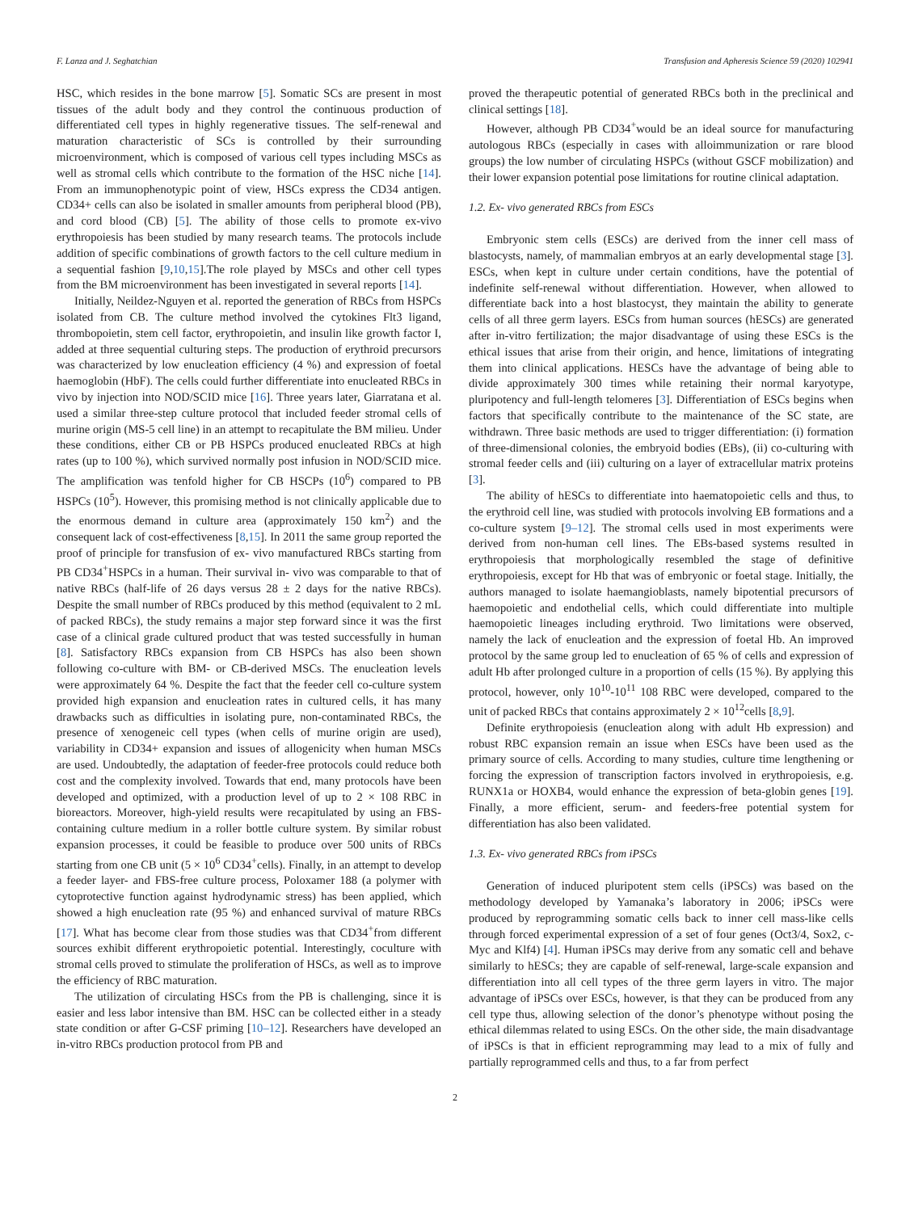F. Lanza and J. Seghatchian Transfusion and Apheresis Science 59 (2020) 102941
HSC, which resides in the bone marrow [5]. Somatic SCs are present in most tissues of the adult body and they control the continuous production of differentiated cell types in highly regenerative tissues. The self-renewal and maturation characteristic of SCs is controlled by their surrounding microenvironment, which is composed of various cell types including MSCs as well as stromal cells which contribute to the formation of the HSC niche [14]. From an immunophenotypic point of view, HSCs express the CD34 antigen. CD34+ cells can also be isolated in smaller amounts from peripheral blood (PB), and cord blood (CB) [5]. The ability of those cells to promote ex-vivo erythropoiesis has been studied by many research teams. The protocols include addition of specific combinations of growth factors to the cell culture medium in a sequential fashion [9,10,15].The role played by MSCs and other cell types from the BM microenvironment has been investigated in several reports [14].
Initially, Neildez-Nguyen et al. reported the generation of RBCs from HSPCs isolated from CB. The culture method involved the cytokines Flt3 ligand, thrombopoietin, stem cell factor, erythropoietin, and insulin like growth factor I, added at three sequential culturing steps. The production of erythroid precursors was characterized by low enucleation efficiency (4 %) and expression of foetal haemoglobin (HbF). The cells could further differentiate into enucleated RBCs in vivo by injection into NOD/SCID mice [16]. Three years later, Giarratana et al. used a similar three-step culture protocol that included feeder stromal cells of murine origin (MS-5 cell line) in an attempt to recapitulate the BM milieu. Under these conditions, either CB or PB HSPCs produced enucleated RBCs at high rates (up to 100 %), which survived normally post infusion in NOD/SCID mice. The amplification was tenfold higher for CB HSCPs (10<sup>6</sup>) compared to PB HSPCs (10<sup>5</sup>). However, this promising method is not clinically applicable due to the enormous demand in culture area (approximately 150 km<sup>2</sup>) and the consequent lack of cost-effectiveness [8,15]. In 2011 the same group reported the proof of principle for transfusion of ex- vivo manufactured RBCs starting from PB CD34<sup>+</sup>HSPCs in a human. Their survival in- vivo was comparable to that of native RBCs (half-life of 26 days versus 28 ± 2 days for the native RBCs). Despite the small number of RBCs produced by this method (equivalent to 2 mL of packed RBCs), the study remains a major step forward since it was the first case of a clinical grade cultured product that was tested successfully in human [8]. Satisfactory RBCs expansion from CB HSPCs has also been shown following co-culture with BM- or CB-derived MSCs. The enucleation levels were approximately 64 %. Despite the fact that the feeder cell co-culture system provided high expansion and enucleation rates in cultured cells, it has many drawbacks such as difficulties in isolating pure, non-contaminated RBCs, the presence of xenogeneic cell types (when cells of murine origin are used), variability in CD34+ expansion and issues of allogenicity when human MSCs are used. Undoubtedly, the adaptation of feeder-free protocols could reduce both cost and the complexity involved. Towards that end, many protocols have been developed and optimized, with a production level of up to 2 × 108 RBC in bioreactors. Moreover, high-yield results were recapitulated by using an FBS-containing culture medium in a roller bottle culture system. By similar robust expansion processes, it could be feasible to produce over 500 units of RBCs starting from one CB unit (5 × 10<sup>6</sup> CD34<sup>+</sup>cells). Finally, in an attempt to develop a feeder layer- and FBS-free culture process, Poloxamer 188 (a polymer with cytoprotective function against hydrodynamic stress) has been applied, which showed a high enucleation rate (95 %) and enhanced survival of mature RBCs [17]. What has become clear from those studies was that CD34<sup>+</sup>from different sources exhibit different erythropoietic potential. Interestingly, coculture with stromal cells proved to stimulate the proliferation of HSCs, as well as to improve the efficiency of RBC maturation.
The utilization of circulating HSCs from the PB is challenging, since it is easier and less labor intensive than BM. HSC can be collected either in a steady state condition or after G-CSF priming [10–12]. Researchers have developed an in-vitro RBCs production protocol from PB and
proved the therapeutic potential of generated RBCs both in the preclinical and clinical settings [18].
However, although PB CD34<sup>+</sup>would be an ideal source for manufacturing autologous RBCs (especially in cases with alloimmunization or rare blood groups) the low number of circulating HSPCs (without GSCF mobilization) and their lower expansion potential pose limitations for routine clinical adaptation.
1.2. Ex- vivo generated RBCs from ESCs
Embryonic stem cells (ESCs) are derived from the inner cell mass of blastocysts, namely, of mammalian embryos at an early developmental stage [3]. ESCs, when kept in culture under certain conditions, have the potential of indefinite self-renewal without differentiation. However, when allowed to differentiate back into a host blastocyst, they maintain the ability to generate cells of all three germ layers. ESCs from human sources (hESCs) are generated after in-vitro fertilization; the major disadvantage of using these ESCs is the ethical issues that arise from their origin, and hence, limitations of integrating them into clinical applications. HESCs have the advantage of being able to divide approximately 300 times while retaining their normal karyotype, pluripotency and full-length telomeres [3]. Differentiation of ESCs begins when factors that specifically contribute to the maintenance of the SC state, are withdrawn. Three basic methods are used to trigger differentiation: (i) formation of three-dimensional colonies, the embryoid bodies (EBs), (ii) co-culturing with stromal feeder cells and (iii) culturing on a layer of extracellular matrix proteins [3].
The ability of hESCs to differentiate into haematopoietic cells and thus, to the erythroid cell line, was studied with protocols involving EB formations and a co-culture system [9–12]. The stromal cells used in most experiments were derived from non-human cell lines. The EBs-based systems resulted in erythropoiesis that morphologically resembled the stage of definitive erythropoiesis, except for Hb that was of embryonic or foetal stage. Initially, the authors managed to isolate haemangioblasts, namely bipotential precursors of haemopoietic and endothelial cells, which could differentiate into multiple haemopoietic lineages including erythroid. Two limitations were observed, namely the lack of enucleation and the expression of foetal Hb. An improved protocol by the same group led to enucleation of 65 % of cells and expression of adult Hb after prolonged culture in a proportion of cells (15 %). By applying this protocol, however, only 10<sup>10</sup>-10<sup>11</sup> 108 RBC were developed, compared to the unit of packed RBCs that contains approximately 2 × 10<sup>12</sup>cells [8,9].
Definite erythropoiesis (enucleation along with adult Hb expression) and robust RBC expansion remain an issue when ESCs have been used as the primary source of cells. According to many studies, culture time lengthening or forcing the expression of transcription factors involved in erythropoiesis, e.g. RUNX1a or HOXB4, would enhance the expression of beta-globin genes [19]. Finally, a more efficient, serum- and feeders-free potential system for differentiation has also been validated.
1.3. Ex- vivo generated RBCs from iPSCs
Generation of induced pluripotent stem cells (iPSCs) was based on the methodology developed by Yamanaka’s laboratory in 2006; iPSCs were produced by reprogramming somatic cells back to inner cell mass-like cells through forced experimental expression of a set of four genes (Oct3/4, Sox2, c-Myc and Klf4) [4]. Human iPSCs may derive from any somatic cell and behave similarly to hESCs; they are capable of self-renewal, large-scale expansion and differentiation into all cell types of the three germ layers in vitro. The major advantage of iPSCs over ESCs, however, is that they can be produced from any cell type thus, allowing selection of the donor’s phenotype without posing the ethical dilemmas related to using ESCs. On the other side, the main disadvantage of iPSCs is that in efficient reprogramming may lead to a mix of fully and partially reprogrammed cells and thus, to a far from perfect
2